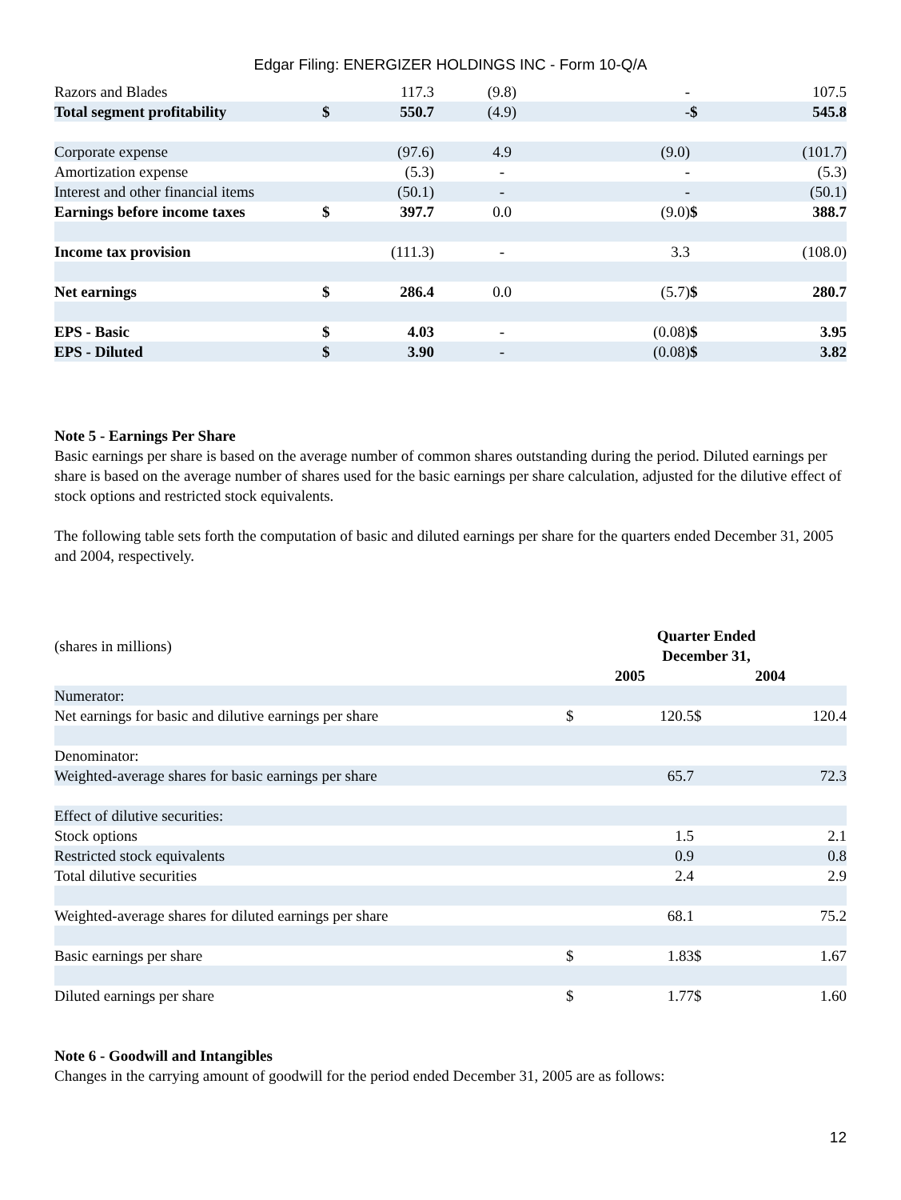Edgar Filing: ENERGIZER HOLDINGS INC - Form 10-Q/A
| Razors and Blades | | 117.3 | (9.8) | - | | 107.5 |
| Total segment profitability | $ | 550.7 | (4.9) | - | $ | 545.8 |
| Corporate expense | | (97.6) | 4.9 | (9.0) | | (101.7) |
| Amortization expense | | (5.3) | - | - | | (5.3) |
| Interest and other financial items | | (50.1) | - | - | | (50.1) |
| Earnings before income taxes | $ | 397.7 | 0.0 | (9.0) | $ | 388.7 |
| Income tax provision | | (111.3) | - | 3.3 | | (108.0) |
| Net earnings | $ | 286.4 | 0.0 | (5.7) | $ | 280.7 |
| EPS - Basic | $ | 4.03 | - | (0.08) | $ | 3.95 |
| EPS - Diluted | $ | 3.90 | - | (0.08) | $ | 3.82 |
Note 5 - Earnings Per Share
Basic earnings per share is based on the average number of common shares outstanding during the period. Diluted earnings per share is based on the average number of shares used for the basic earnings per share calculation, adjusted for the dilutive effect of stock options and restricted stock equivalents.
The following table sets forth the computation of basic and diluted earnings per share for the quarters ended December 31, 2005 and 2004, respectively.
| (shares in millions) | Quarter Ended December 31, | | | |
| | 2005 | | 2004 | |
| Numerator: | | | | |
| Net earnings for basic and dilutive earnings per share | $ | 120.5 | $ | 120.4 |
| Denominator: | | | | |
| Weighted-average shares for basic earnings per share | | 65.7 | | 72.3 |
| Effect of dilutive securities: | | | | |
| Stock options | | 1.5 | | 2.1 |
| Restricted stock equivalents | | 0.9 | | 0.8 |
| Total dilutive securities | | 2.4 | | 2.9 |
| Weighted-average shares for diluted earnings per share | | 68.1 | | 75.2 |
| Basic earnings per share | $ | 1.83 | $ | 1.67 |
| Diluted earnings per share | $ | 1.77 | $ | 1.60 |
Note 6 - Goodwill and Intangibles
Changes in the carrying amount of goodwill for the period ended December 31, 2005 are as follows:
12